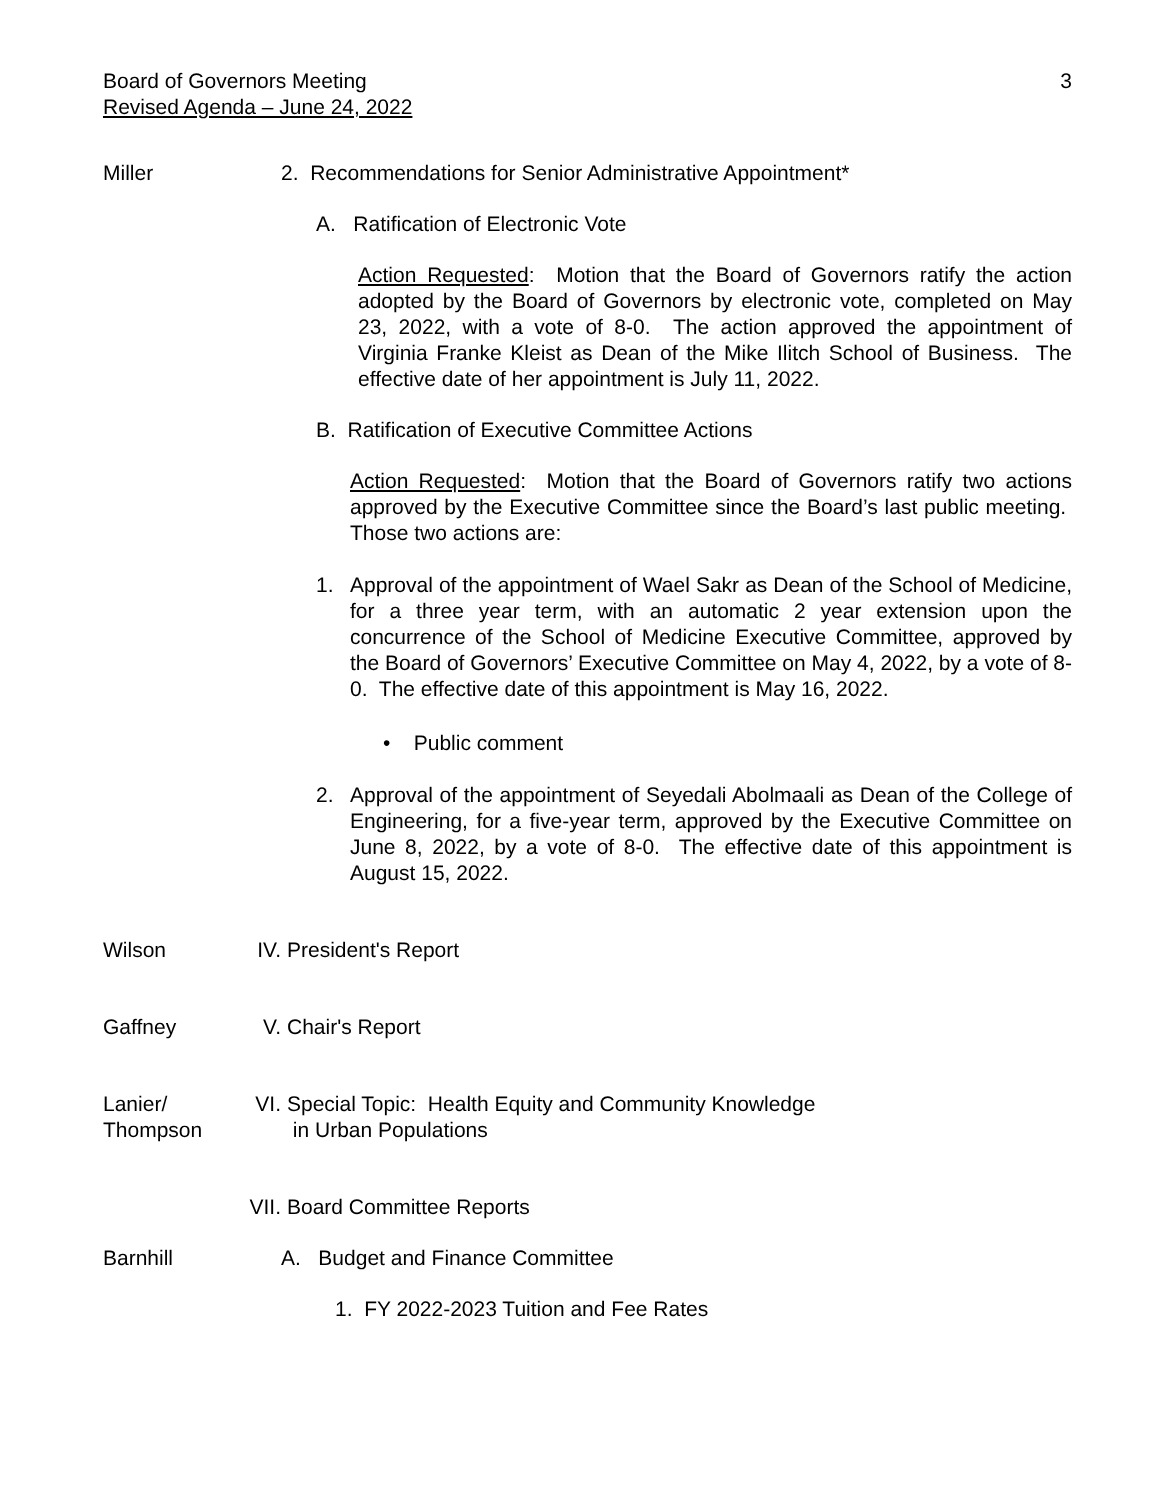Board of Governors Meeting
Revised Agenda – June 24, 2022
3
Miller 2. Recommendations for Senior Administrative Appointment*
A. Ratification of Electronic Vote
Action Requested: Motion that the Board of Governors ratify the action adopted by the Board of Governors by electronic vote, completed on May 23, 2022, with a vote of 8-0. The action approved the appointment of Virginia Franke Kleist as Dean of the Mike Ilitch School of Business. The effective date of her appointment is July 11, 2022.
B. Ratification of Executive Committee Actions
Action Requested: Motion that the Board of Governors ratify two actions approved by the Executive Committee since the Board’s last public meeting. Those two actions are:
1.
Approval of the appointment of Wael Sakr as Dean of the School of Medicine, for a three year term, with an automatic 2 year extension upon the concurrence of the School of Medicine Executive Committee, approved by the Board of Governors’ Executive Committee on May 4, 2022, by a vote of 8-0. The effective date of this appointment is May 16, 2022.
• Public comment
2.
Approval of the appointment of Seyedali Abolmaali as Dean of the College of Engineering, for a five-year term, approved by the Executive Committee on June 8, 2022, by a vote of 8-0. The effective date of this appointment is August 15, 2022.
Wilson IV. President's Report
Gaffney V. Chair's Report
Lanier/
Thompson
VI. Special Topic: Health Equity and Community Knowledge
in Urban Populations
VII.
Board Committee Reports
Barnhill A. Budget and Finance Committee
1. FY 2022-2023 Tuition and Fee Rates